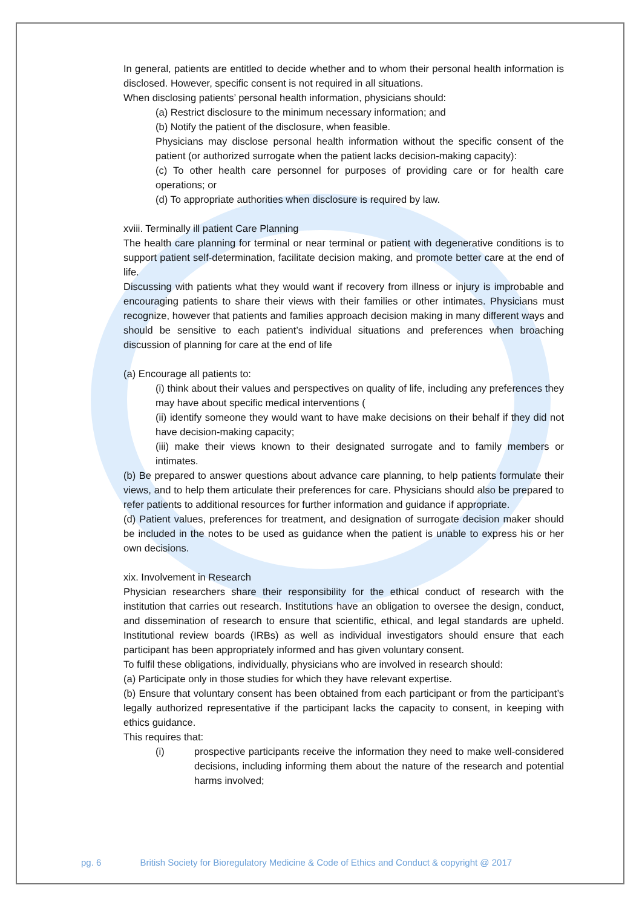In general, patients are entitled to decide whether and to whom their personal health information is disclosed. However, specific consent is not required in all situations.
When disclosing patients’ personal health information, physicians should:
(a) Restrict disclosure to the minimum necessary information; and
(b) Notify the patient of the disclosure, when feasible.
Physicians may disclose personal health information without the specific consent of the patient (or authorized surrogate when the patient lacks decision-making capacity):
(c) To other health care personnel for purposes of providing care or for health care operations; or
(d) To appropriate authorities when disclosure is required by law.
xviii. Terminally ill patient Care Planning
The health care planning for terminal or near terminal or patient with degenerative conditions is to support patient self-determination, facilitate decision making, and promote better care at the end of life.
Discussing with patients what they would want if recovery from illness or injury is improbable and encouraging patients to share their views with their families or other intimates. Physicians must recognize, however that patients and families approach decision making in many different ways and should be sensitive to each patient’s individual situations and preferences when broaching discussion of planning for care at the end of life
(a) Encourage all patients to:
(i) think about their values and perspectives on quality of life, including any preferences they may have about specific medical interventions (
(ii) identify someone they would want to have make decisions on their behalf if they did not have decision-making capacity;
(iii) make their views known to their designated surrogate and to family members or intimates.
(b) Be prepared to answer questions about advance care planning, to help patients formulate their views, and to help them articulate their preferences for care. Physicians should also be prepared to refer patients to additional resources for further information and guidance if appropriate.
(d) Patient values, preferences for treatment, and designation of surrogate decision maker should be included in the notes to be used as guidance when the patient is unable to express his or her own decisions.
xix. Involvement in Research
Physician researchers share their responsibility for the ethical conduct of research with the institution that carries out research. Institutions have an obligation to oversee the design, conduct, and dissemination of research to ensure that scientific, ethical, and legal standards are upheld. Institutional review boards (IRBs) as well as individual investigators should ensure that each participant has been appropriately informed and has given voluntary consent.
To fulfil these obligations, individually, physicians who are involved in research should:
(a) Participate only in those studies for which they have relevant expertise.
(b) Ensure that voluntary consent has been obtained from each participant or from the participant’s legally authorized representative if the participant lacks the capacity to consent, in keeping with ethics guidance.
This requires that:
(i) prospective participants receive the information they need to make well-considered decisions, including informing them about the nature of the research and potential harms involved;
pg. 6 British Society for Bioregulatory Medicine & Code of Ethics and Conduct & copyright @ 2017